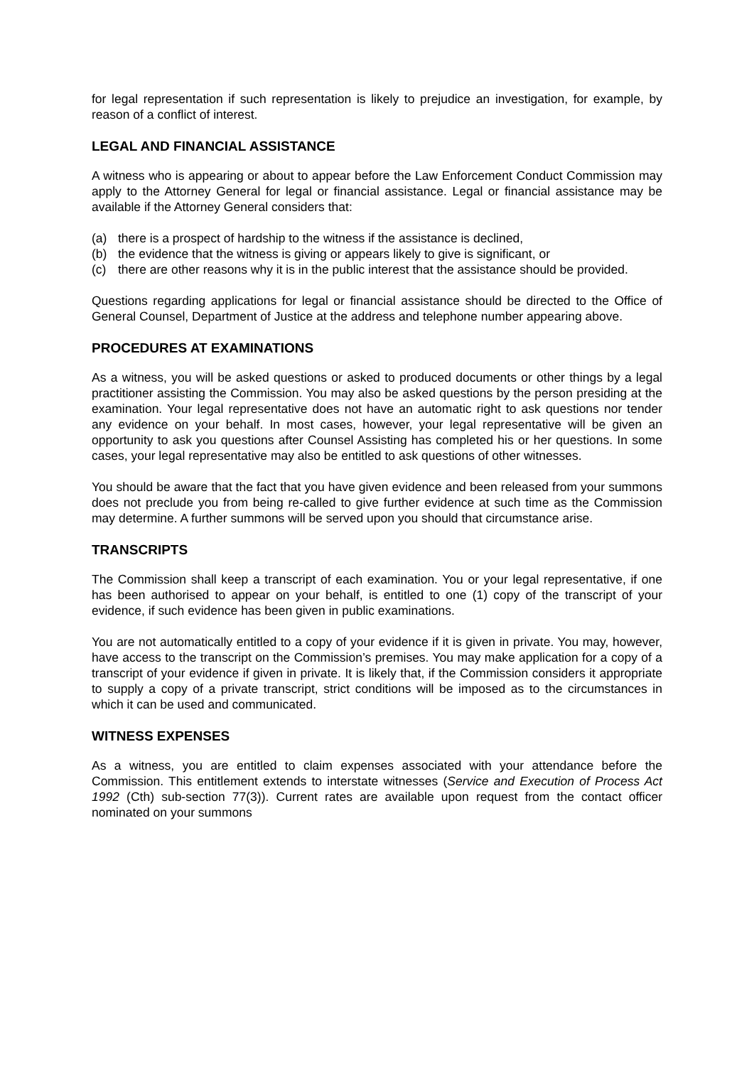for legal representation if such representation is likely to prejudice an investigation, for example, by reason of a conflict of interest.
LEGAL AND FINANCIAL ASSISTANCE
A witness who is appearing or about to appear before the Law Enforcement Conduct Commission may apply to the Attorney General for legal or financial assistance. Legal or financial assistance may be available if the Attorney General considers that:
(a) there is a prospect of hardship to the witness if the assistance is declined,
(b) the evidence that the witness is giving or appears likely to give is significant, or
(c) there are other reasons why it is in the public interest that the assistance should be provided.
Questions regarding applications for legal or financial assistance should be directed to the Office of General Counsel, Department of Justice at the address and telephone number appearing above.
PROCEDURES AT EXAMINATIONS
As a witness, you will be asked questions or asked to produced documents or other things by a legal practitioner assisting the Commission. You may also be asked questions by the person presiding at the examination. Your legal representative does not have an automatic right to ask questions nor tender any evidence on your behalf. In most cases, however, your legal representative will be given an opportunity to ask you questions after Counsel Assisting has completed his or her questions. In some cases, your legal representative may also be entitled to ask questions of other witnesses.
You should be aware that the fact that you have given evidence and been released from your summons does not preclude you from being re-called to give further evidence at such time as the Commission may determine. A further summons will be served upon you should that circumstance arise.
TRANSCRIPTS
The Commission shall keep a transcript of each examination. You or your legal representative, if one has been authorised to appear on your behalf, is entitled to one (1) copy of the transcript of your evidence, if such evidence has been given in public examinations.
You are not automatically entitled to a copy of your evidence if it is given in private. You may, however, have access to the transcript on the Commission’s premises. You may make application for a copy of a transcript of your evidence if given in private. It is likely that, if the Commission considers it appropriate to supply a copy of a private transcript, strict conditions will be imposed as to the circumstances in which it can be used and communicated.
WITNESS EXPENSES
As a witness, you are entitled to claim expenses associated with your attendance before the Commission. This entitlement extends to interstate witnesses (Service and Execution of Process Act 1992 (Cth) sub-section 77(3)). Current rates are available upon request from the contact officer nominated on your summons